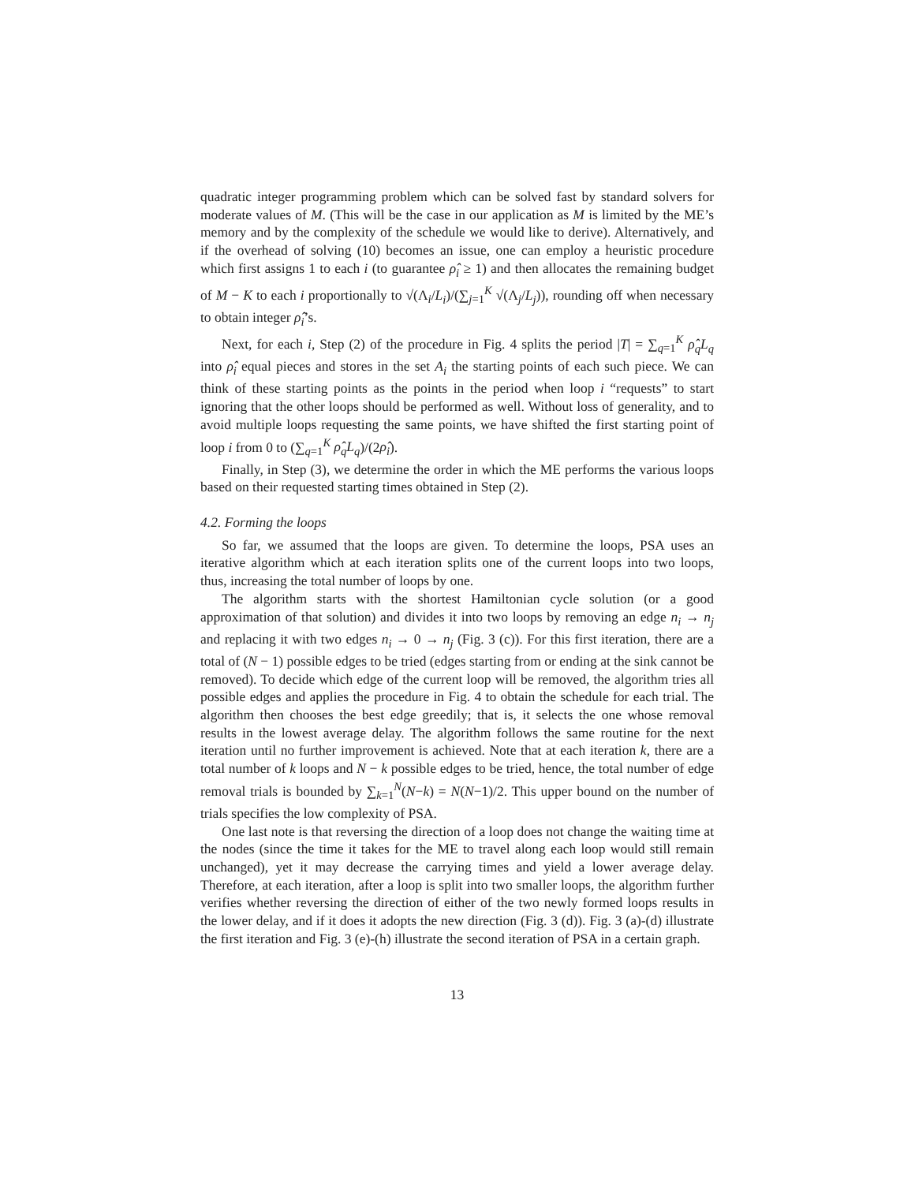quadratic integer programming problem which can be solved fast by standard solvers for moderate values of M. (This will be the case in our application as M is limited by the ME’s memory and by the complexity of the schedule we would like to derive). Alternatively, and if the overhead of solving (10) becomes an issue, one can employ a heuristic procedure which first assigns 1 to each i (to guarantee ρ̂<sub>i</sub> ≥ 1) and then allocates the remaining budget of M − K to each i proportionally to √(Λ<sub>i</sub>/L<sub>i</sub>)/(∑<sub>j=1</sub><sup>K</sup> √(Λ<sub>j</sub>/L<sub>j</sub>)), rounding off when necessary to obtain integer ρ̂<sub>i</sub>’s.
Next, for each i, Step (2) of the procedure in Fig. 4 splits the period |T| = ∑<sub>q=1</sub><sup>K</sup> ρ̂<sub>q</sub>L<sub>q</sub> into ρ̂<sub>i</sub> equal pieces and stores in the set A<sub>i</sub> the starting points of each such piece. We can think of these starting points as the points in the period when loop i “requests” to start ignoring that the other loops should be performed as well. Without loss of generality, and to avoid multiple loops requesting the same points, we have shifted the first starting point of loop i from 0 to (∑<sub>q=1</sub><sup>K</sup> ρ̂<sub>q</sub>L<sub>q</sub>)/(2ρ̂<sub>i</sub>).
Finally, in Step (3), we determine the order in which the ME performs the various loops based on their requested starting times obtained in Step (2).
4.2. Forming the loops
So far, we assumed that the loops are given. To determine the loops, PSA uses an iterative algorithm which at each iteration splits one of the current loops into two loops, thus, increasing the total number of loops by one.
The algorithm starts with the shortest Hamiltonian cycle solution (or a good approximation of that solution) and divides it into two loops by removing an edge n<sub>i</sub> → n<sub>j</sub> and replacing it with two edges n<sub>i</sub> → 0 → n<sub>j</sub> (Fig. 3 (c)). For this first iteration, there are a total of (N − 1) possible edges to be tried (edges starting from or ending at the sink cannot be removed). To decide which edge of the current loop will be removed, the algorithm tries all possible edges and applies the procedure in Fig. 4 to obtain the schedule for each trial. The algorithm then chooses the best edge greedily; that is, it selects the one whose removal results in the lowest average delay. The algorithm follows the same routine for the next iteration until no further improvement is achieved. Note that at each iteration k, there are a total number of k loops and N − k possible edges to be tried, hence, the total number of edge removal trials is bounded by ∑<sub>k=1</sub><sup>N</sup>(N−k) = N(N−1)/2. This upper bound on the number of trials specifies the low complexity of PSA.
One last note is that reversing the direction of a loop does not change the waiting time at the nodes (since the time it takes for the ME to travel along each loop would still remain unchanged), yet it may decrease the carrying times and yield a lower average delay. Therefore, at each iteration, after a loop is split into two smaller loops, the algorithm further verifies whether reversing the direction of either of the two newly formed loops results in the lower delay, and if it does it adopts the new direction (Fig. 3 (d)). Fig. 3 (a)-(d) illustrate the first iteration and Fig. 3 (e)-(h) illustrate the second iteration of PSA in a certain graph.
13